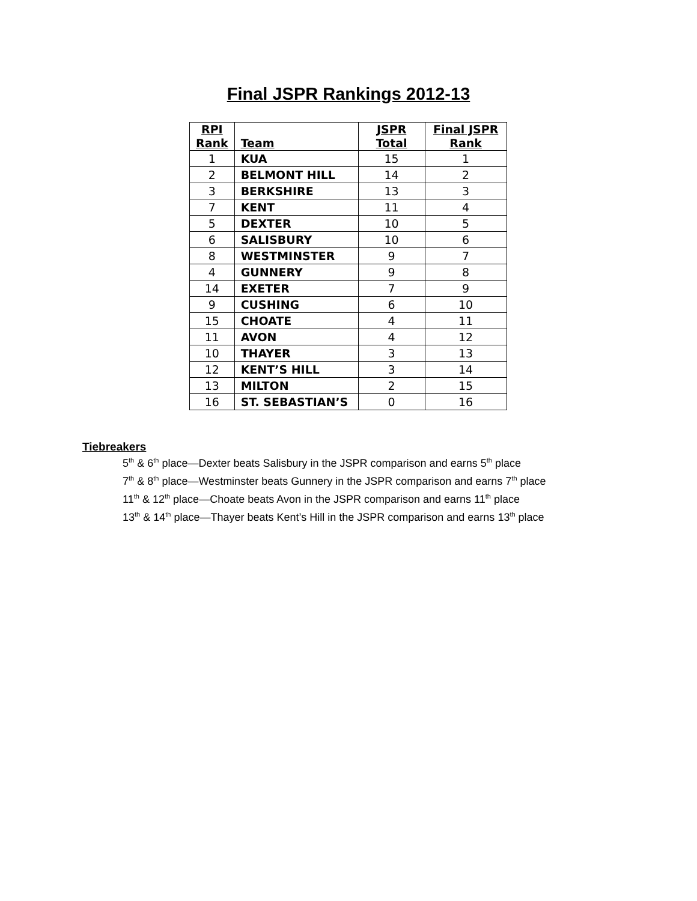Final JSPR Rankings 2012-13
| RPI Rank | Team | JSPR Total | Final JSPR Rank |
| --- | --- | --- | --- |
| 1 | KUA | 15 | 1 |
| 2 | BELMONT HILL | 14 | 2 |
| 3 | BERKSHIRE | 13 | 3 |
| 7 | KENT | 11 | 4 |
| 5 | DEXTER | 10 | 5 |
| 6 | SALISBURY | 10 | 6 |
| 8 | WESTMINSTER | 9 | 7 |
| 4 | GUNNERY | 9 | 8 |
| 14 | EXETER | 7 | 9 |
| 9 | CUSHING | 6 | 10 |
| 15 | CHOATE | 4 | 11 |
| 11 | AVON | 4 | 12 |
| 10 | THAYER | 3 | 13 |
| 12 | KENT’S HILL | 3 | 14 |
| 13 | MILTON | 2 | 15 |
| 16 | ST. SEBASTIAN’S | 0 | 16 |
Tiebreakers
5<sup>th</sup> & 6<sup>th</sup> place—Dexter beats Salisbury in the JSPR comparison and earns 5<sup>th</sup> place
7<sup>th</sup> & 8<sup>th</sup> place—Westminster beats Gunnery in the JSPR comparison and earns 7<sup>th</sup> place
11<sup>th</sup> & 12<sup>th</sup> place—Choate beats Avon in the JSPR comparison and earns 11<sup>th</sup> place
13<sup>th</sup> & 14<sup>th</sup> place—Thayer beats Kent’s Hill in the JSPR comparison and earns 13<sup>th</sup> place